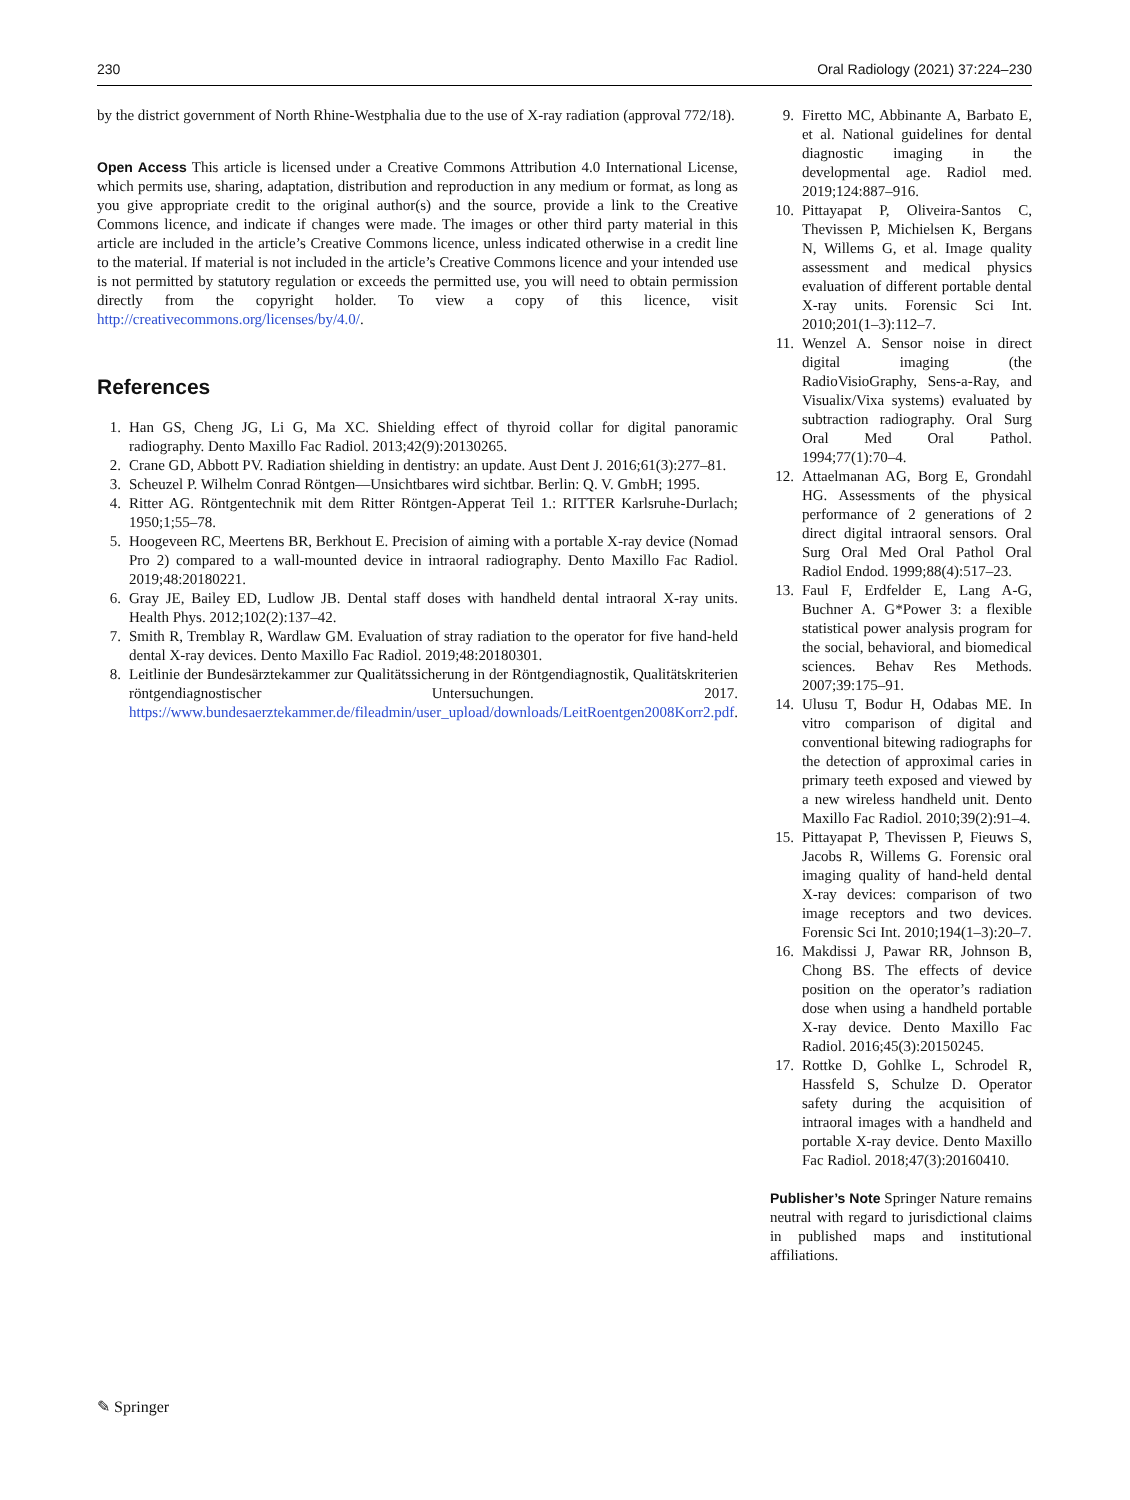230 Oral Radiology (2021) 37:224–230
by the district government of North Rhine-Westphalia due to the use of X-ray radiation (approval 772/18).
Open Access This article is licensed under a Creative Commons Attribution 4.0 International License, which permits use, sharing, adaptation, distribution and reproduction in any medium or format, as long as you give appropriate credit to the original author(s) and the source, provide a link to the Creative Commons licence, and indicate if changes were made. The images or other third party material in this article are included in the article’s Creative Commons licence, unless indicated otherwise in a credit line to the material. If material is not included in the article’s Creative Commons licence and your intended use is not permitted by statutory regulation or exceeds the permitted use, you will need to obtain permission directly from the copyright holder. To view a copy of this licence, visit http://creativecommons.org/licenses/by/4.0/.
References
1. Han GS, Cheng JG, Li G, Ma XC. Shielding effect of thyroid collar for digital panoramic radiography. Dento Maxillo Fac Radiol. 2013;42(9):20130265.
2. Crane GD, Abbott PV. Radiation shielding in dentistry: an update. Aust Dent J. 2016;61(3):277–81.
3. Scheuzel P. Wilhelm Conrad Röntgen—Unsichtbares wird sichtbar. Berlin: Q. V. GmbH; 1995.
4. Ritter AG. Röntgentechnik mit dem Ritter Röntgen-Apperat Teil 1.: RITTER Karlsruhe-Durlach; 1950;1;55–78.
5. Hoogeveen RC, Meertens BR, Berkhout E. Precision of aiming with a portable X-ray device (Nomad Pro 2) compared to a wall-mounted device in intraoral radiography. Dento Maxillo Fac Radiol. 2019;48:20180221.
6. Gray JE, Bailey ED, Ludlow JB. Dental staff doses with handheld dental intraoral X-ray units. Health Phys. 2012;102(2):137–42.
7. Smith R, Tremblay R, Wardlaw GM. Evaluation of stray radiation to the operator for five hand-held dental X-ray devices. Dento Maxillo Fac Radiol. 2019;48:20180301.
8. Leitlinie der Bundesärztekammer zur Qualitätssicherung in der Röntgendiagnostik, Qualitätskriterien röntgendiagnostischer Untersuchungen. 2017. https://www.bundesaerztekammer.de/fileadmin/user_upload/downloads/LeitRoentgen2008Korr2.pdf.
9. Firetto MC, Abbinante A, Barbato E, et al. National guidelines for dental diagnostic imaging in the developmental age. Radiol med. 2019;124:887–916.
10. Pittayapat P, Oliveira-Santos C, Thevissen P, Michielsen K, Bergans N, Willems G, et al. Image quality assessment and medical physics evaluation of different portable dental X-ray units. Forensic Sci Int. 2010;201(1–3):112–7.
11. Wenzel A. Sensor noise in direct digital imaging (the RadioVisioGraphy, Sens-a-Ray, and Visualix/Vixa systems) evaluated by subtraction radiography. Oral Surg Oral Med Oral Pathol. 1994;77(1):70–4.
12. Attaelmanan AG, Borg E, Grondahl HG. Assessments of the physical performance of 2 generations of 2 direct digital intraoral sensors. Oral Surg Oral Med Oral Pathol Oral Radiol Endod. 1999;88(4):517–23.
13. Faul F, Erdfelder E, Lang A-G, Buchner A. G*Power 3: a flexible statistical power analysis program for the social, behavioral, and biomedical sciences. Behav Res Methods. 2007;39:175–91.
14. Ulusu T, Bodur H, Odabas ME. In vitro comparison of digital and conventional bitewing radiographs for the detection of approximal caries in primary teeth exposed and viewed by a new wireless handheld unit. Dento Maxillo Fac Radiol. 2010;39(2):91–4.
15. Pittayapat P, Thevissen P, Fieuws S, Jacobs R, Willems G. Forensic oral imaging quality of hand-held dental X-ray devices: comparison of two image receptors and two devices. Forensic Sci Int. 2010;194(1–3):20–7.
16. Makdissi J, Pawar RR, Johnson B, Chong BS. The effects of device position on the operator’s radiation dose when using a handheld portable X-ray device. Dento Maxillo Fac Radiol. 2016;45(3):20150245.
17. Rottke D, Gohlke L, Schrodel R, Hassfeld S, Schulze D. Operator safety during the acquisition of intraoral images with a handheld and portable X-ray device. Dento Maxillo Fac Radiol. 2018;47(3):20160410.
Publisher’s Note Springer Nature remains neutral with regard to jurisdictional claims in published maps and institutional affiliations.
✎ Springer